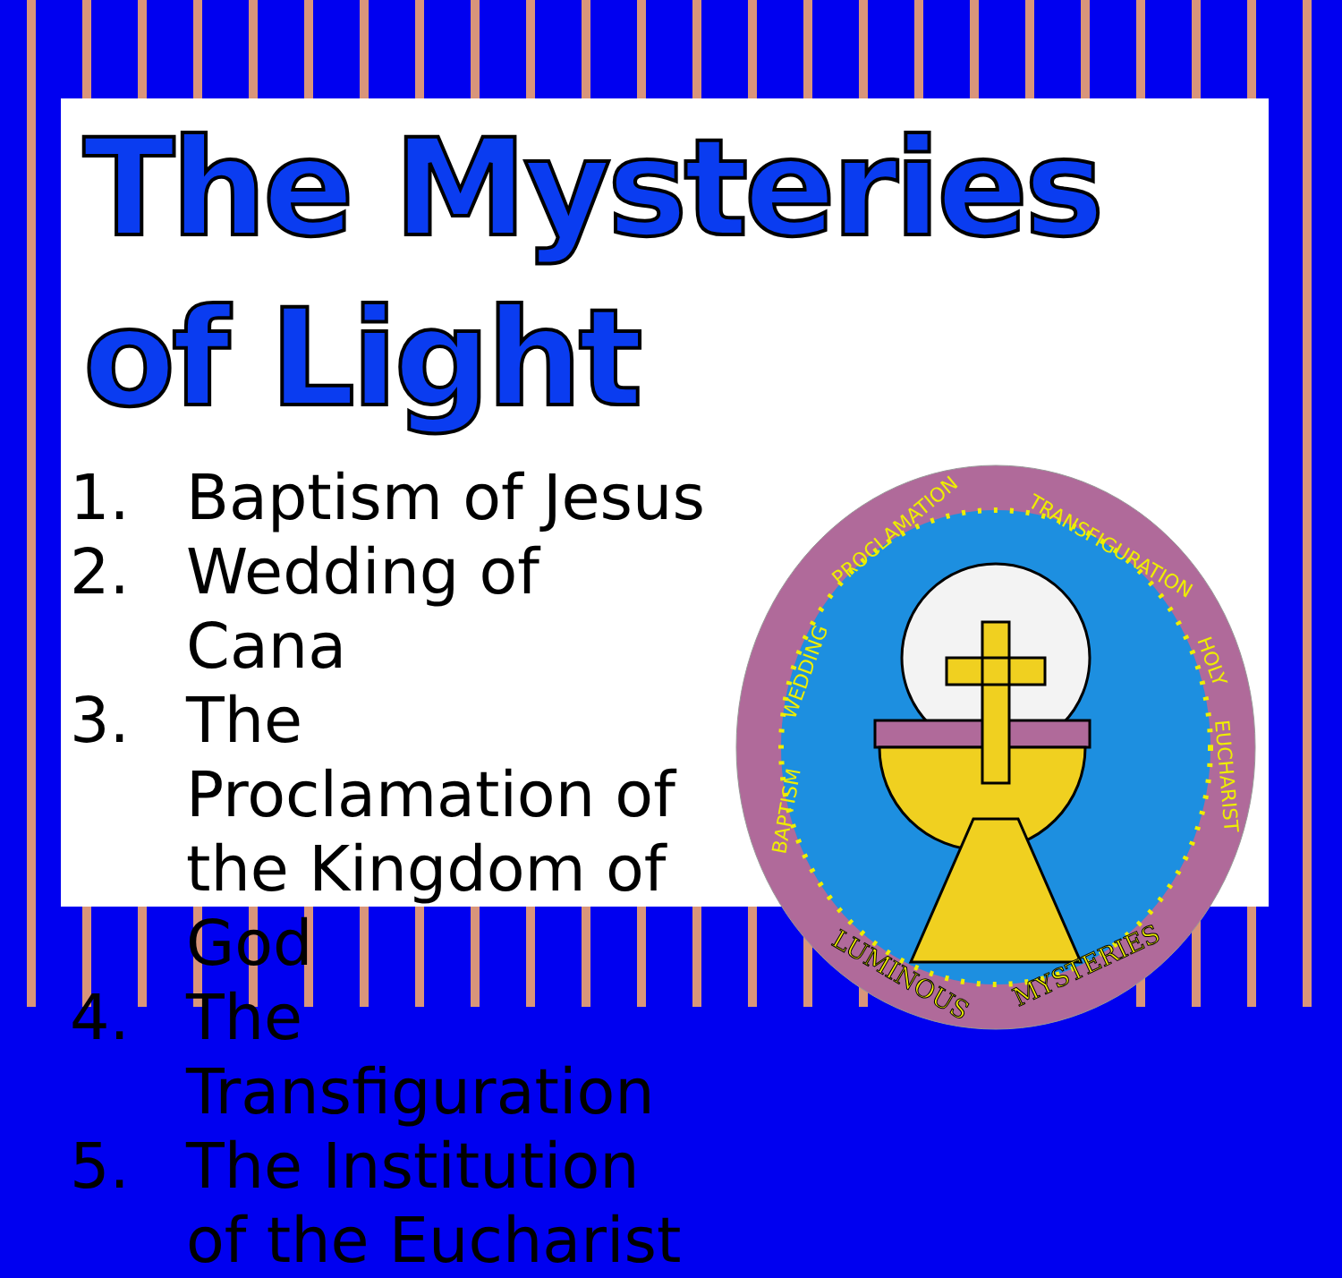The Mysteries of Light
1. Baptism of Jesus
2. Wedding of Cana
3. The Proclamation of the Kingdom of God
4. The Transfiguration
5. The Institution of the Eucharist
BAPTISM
WEDDING
PROCLAMATION
TRANSFIGURATION
HOLY
EUCHARIST
LUMINOUS
MYSTERIES